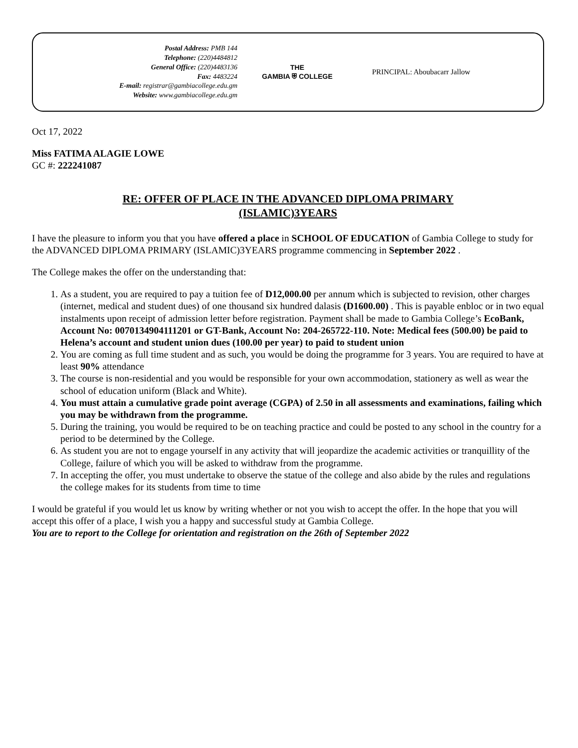Postal Address: PMB 144
Telephone: (220)4484812
General Office: (220)4483136
Fax: 4483224
E-mail: registrar@gambiacollege.edu.gm
Website: www.gambiacollege.edu.gm
THE
GAMBIA ⛨ COLLEGE
PRINCIPAL: Aboubacarr Jallow
Oct 17, 2022
Miss FATIMA ALAGIE LOWE
GC #: 222241087
RE: OFFER OF PLACE IN THE ADVANCED DIPLOMA PRIMARY
(ISLAMIC)3YEARS
I have the pleasure to inform you that you have offered a place in SCHOOL OF EDUCATION of Gambia College to study for the ADVANCED DIPLOMA PRIMARY (ISLAMIC)3YEARS programme commencing in September 2022 .
The College makes the offer on the understanding that:
1. As a student, you are required to pay a tuition fee of D12,000.00 per annum which is subjected to revision, other charges (internet, medical and student dues) of one thousand six hundred dalasis (D1600.00) . This is payable enbloc or in two equal instalments upon receipt of admission letter before registration. Payment shall be made to Gambia College’s EcoBank, Account No: 0070134904111201 or GT-Bank, Account No: 204-265722-110. Note: Medical fees (500.00) be paid to Helena’s account and student union dues (100.00 per year) to paid to student union
2. You are coming as full time student and as such, you would be doing the programme for 3 years. You are required to have at least 90% attendance
3. The course is non-residential and you would be responsible for your own accommodation, stationery as well as wear the school of education uniform (Black and White).
4. You must attain a cumulative grade point average (CGPA) of 2.50 in all assessments and examinations, failing which you may be withdrawn from the programme.
5. During the training, you would be required to be on teaching practice and could be posted to any school in the country for a period to be determined by the College.
6. As student you are not to engage yourself in any activity that will jeopardize the academic activities or tranquillity of the College, failure of which you will be asked to withdraw from the programme.
7. In accepting the offer, you must undertake to observe the statue of the college and also abide by the rules and regulations the college makes for its students from time to time
I would be grateful if you would let us know by writing whether or not you wish to accept the offer. In the hope that you will accept this offer of a place, I wish you a happy and successful study at Gambia College.
You are to report to the College for orientation and registration on the 26th of September 2022